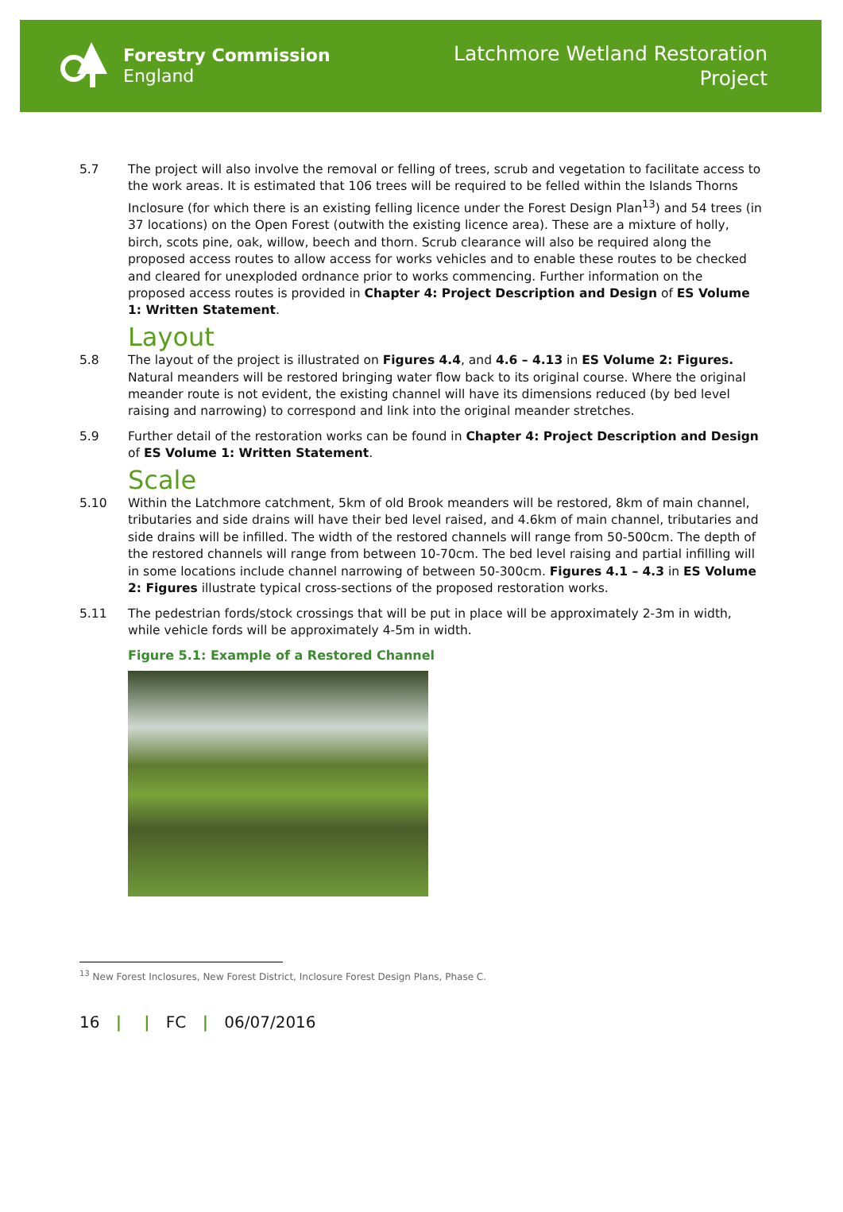Forestry Commission
England
Latchmore Wetland Restoration
Project
5.7 The project will also involve the removal or felling of trees, scrub and vegetation to facilitate access to the work areas. It is estimated that 106 trees will be required to be felled within the Islands Thorns Inclosure (for which there is an existing felling licence under the Forest Design Plan<sup>13</sup>) and 54 trees (in 37 locations) on the Open Forest (outwith the existing licence area). These are a mixture of holly, birch, scots pine, oak, willow, beech and thorn. Scrub clearance will also be required along the proposed access routes to allow access for works vehicles and to enable these routes to be checked and cleared for unexploded ordnance prior to works commencing. Further information on the proposed access routes is provided in Chapter 4: Project Description and Design of ES Volume 1: Written Statement.
Layout
5.8 The layout of the project is illustrated on Figures 4.4, and 4.6 – 4.13 in ES Volume 2: Figures. Natural meanders will be restored bringing water flow back to its original course. Where the original meander route is not evident, the existing channel will have its dimensions reduced (by bed level raising and narrowing) to correspond and link into the original meander stretches.
5.9 Further detail of the restoration works can be found in Chapter 4: Project Description and Design of ES Volume 1: Written Statement.
Scale
5.10 Within the Latchmore catchment, 5km of old Brook meanders will be restored, 8km of main channel, tributaries and side drains will have their bed level raised, and 4.6km of main channel, tributaries and side drains will be infilled. The width of the restored channels will range from 50-500cm. The depth of the restored channels will range from between 10-70cm. The bed level raising and partial infilling will in some locations include channel narrowing of between 50-300cm. Figures 4.1 – 4.3 in ES Volume 2: Figures illustrate typical cross-sections of the proposed restoration works.
5.11 The pedestrian fords/stock crossings that will be put in place will be approximately 2-3m in width, while vehicle fords will be approximately 4-5m in width.
Figure 5.1: Example of a Restored Channel
<sup>13</sup> New Forest Inclosures, New Forest District, Inclosure Forest Design Plans, Phase C.
16 | | FC | 06/07/2016